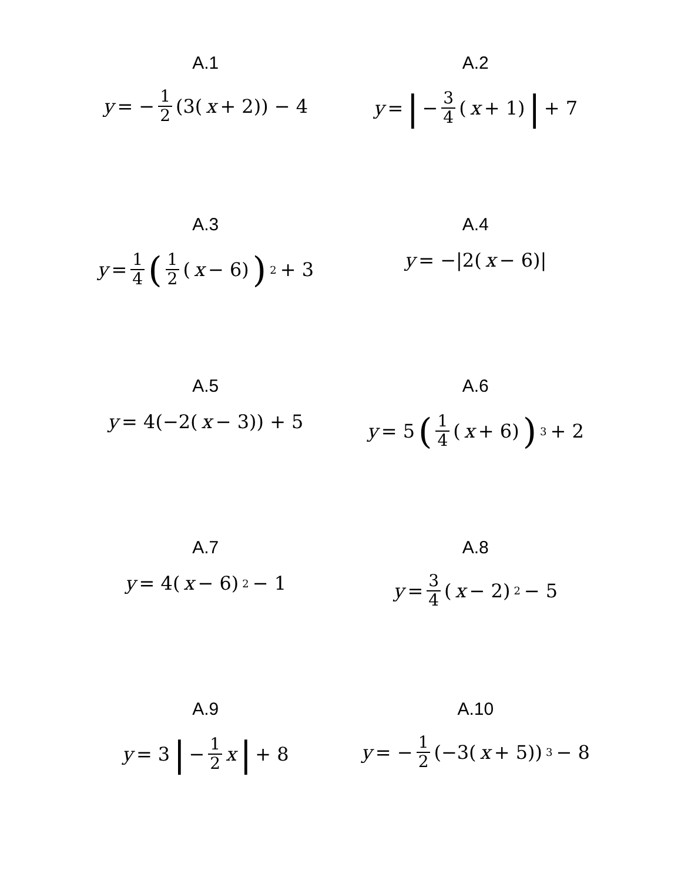A.1
y = − 1 2 (3(x + 2)) − 4
A.2
y = | − 3 4 (x + 1) | + 7
A.3
y = 1 4 (1 2 (x − 6))<sup>2</sup> + 3
A.4
y = −|2(x − 6)|
A.5
y = 4(−2(x − 3)) + 5
A.6
y = 5 (1 4 (x + 6))<sup>3</sup> + 2
A.7
y = 4(x − 6)<sup>2</sup> − 1
A.8
y = 3 4 (x − 2)<sup>2</sup> − 5
A.9
y = 3 | − 1 2 x | + 8
A.10
y = − 1 2 (−3(x + 5))<sup>3</sup> − 8